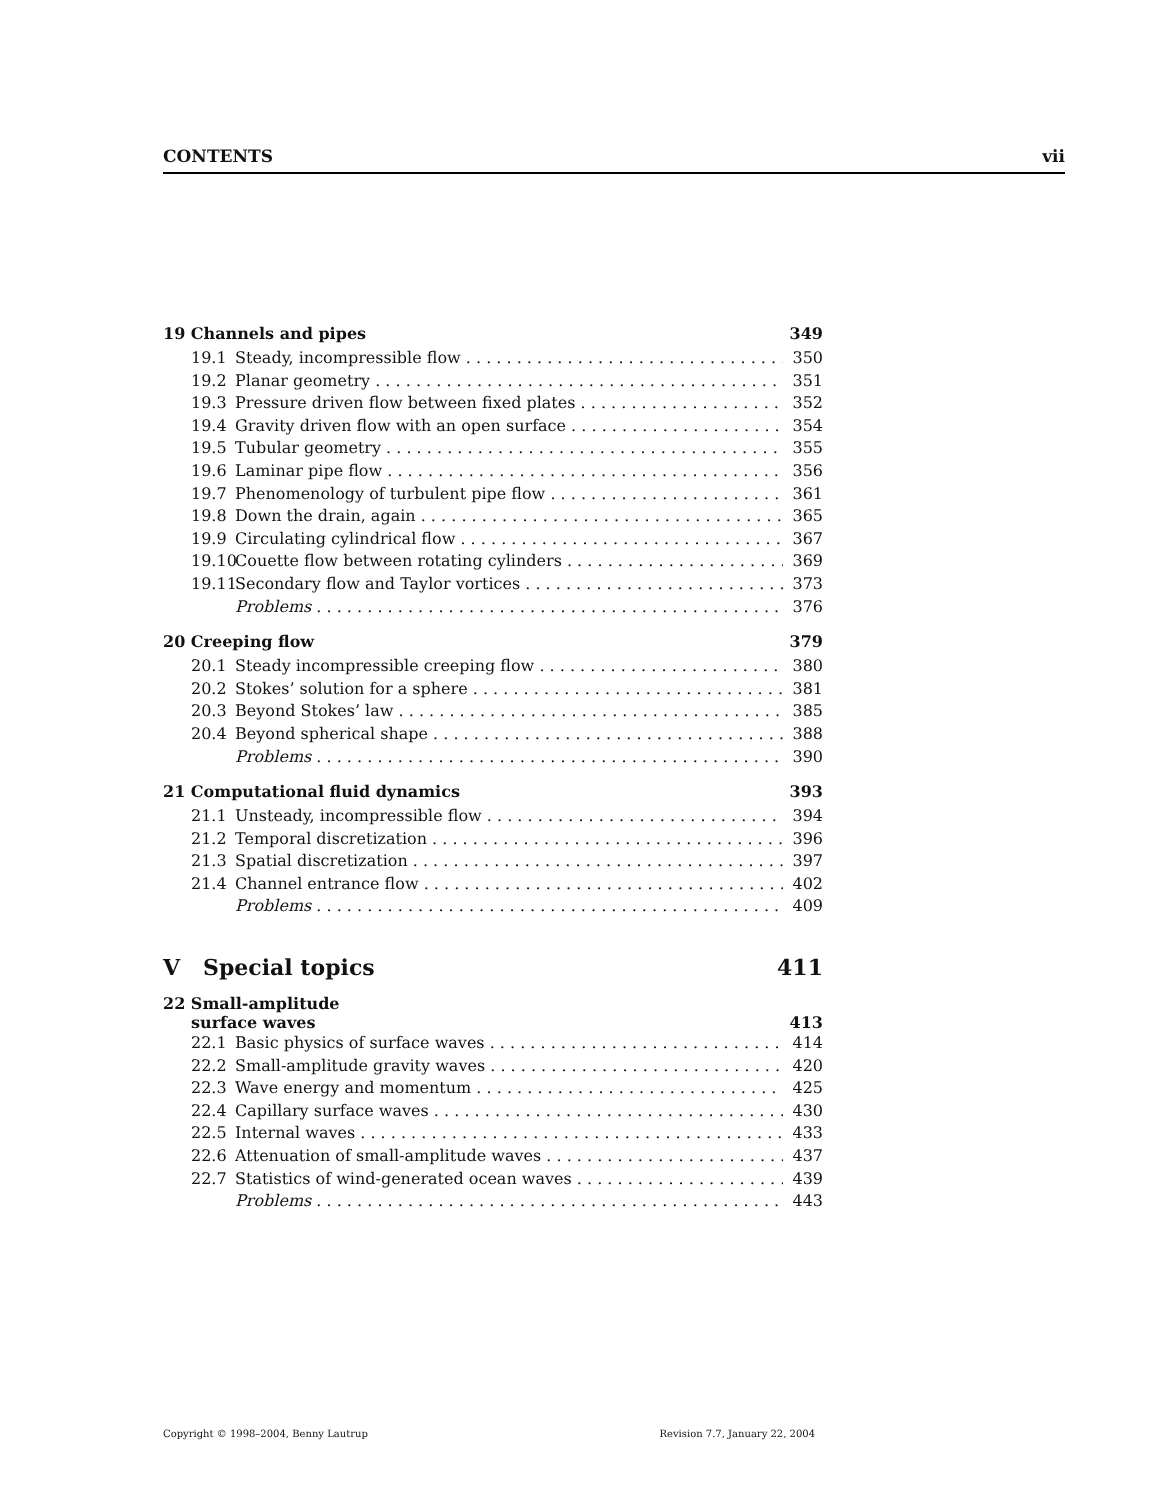CONTENTS vii
19 Channels and pipes 349
19.1 Steady, incompressible flow 350
19.2 Planar geometry 351
19.3 Pressure driven flow between fixed plates 352
19.4 Gravity driven flow with an open surface 354
19.5 Tubular geometry 355
19.6 Laminar pipe flow 356
19.7 Phenomenology of turbulent pipe flow 361
19.8 Down the drain, again 365
19.9 Circulating cylindrical flow 367
19.10 Couette flow between rotating cylinders 369
19.11 Secondary flow and Taylor vortices 373
Problems 376
20 Creeping flow 379
20.1 Steady incompressible creeping flow 380
20.2 Stokes’ solution for a sphere 381
20.3 Beyond Stokes’ law 385
20.4 Beyond spherical shape 388
Problems 390
21 Computational fluid dynamics 393
21.1 Unsteady, incompressible flow 394
21.2 Temporal discretization 396
21.3 Spatial discretization 397
21.4 Channel entrance flow 402
Problems 409
V Special topics 411
22 Small-amplitude
surface waves 413
22.1 Basic physics of surface waves 414
22.2 Small-amplitude gravity waves 420
22.3 Wave energy and momentum 425
22.4 Capillary surface waves 430
22.5 Internal waves 433
22.6 Attenuation of small-amplitude waves 437
22.7 Statistics of wind-generated ocean waves 439
Problems 443
Copyright © 1998–2004, Benny Lautrup Revision 7.7, January 22, 2004